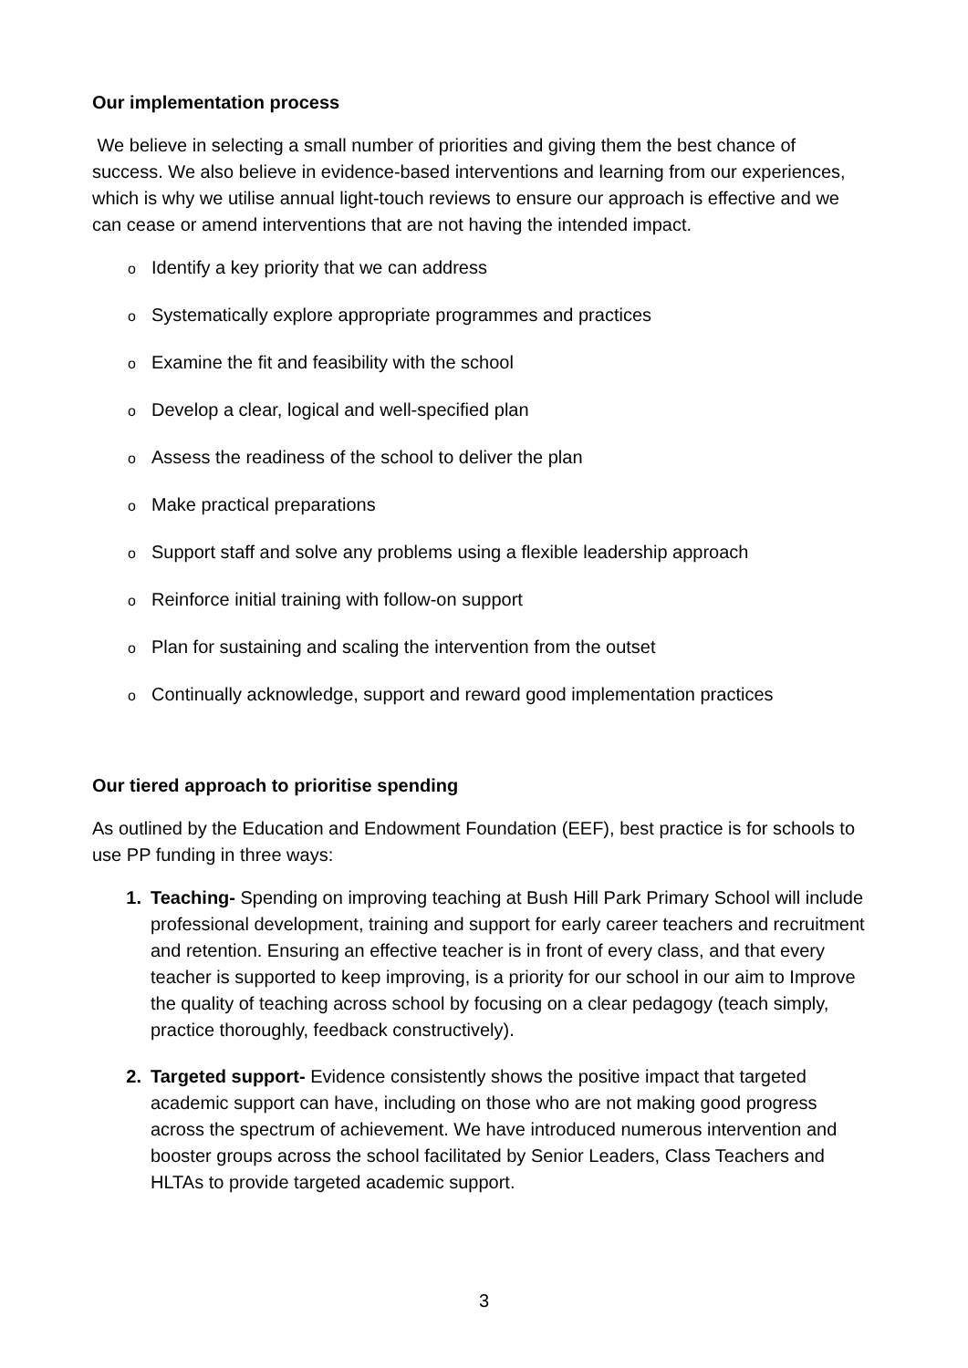Our implementation process
We believe in selecting a small number of priorities and giving them the best chance of success. We also believe in evidence-based interventions and learning from our experiences, which is why we utilise annual light-touch reviews to ensure our approach is effective and we can cease or amend interventions that are not having the intended impact.
o Identify a key priority that we can address
o Systematically explore appropriate programmes and practices
o Examine the fit and feasibility with the school
o Develop a clear, logical and well-specified plan
o Assess the readiness of the school to deliver the plan
o Make practical preparations
o Support staff and solve any problems using a flexible leadership approach
o Reinforce initial training with follow-on support
o Plan for sustaining and scaling the intervention from the outset
o Continually acknowledge, support and reward good implementation practices
Our tiered approach to prioritise spending
As outlined by the Education and Endowment Foundation (EEF), best practice is for schools to use PP funding in three ways:
1. Teaching- Spending on improving teaching at Bush Hill Park Primary School will include professional development, training and support for early career teachers and recruitment and retention. Ensuring an effective teacher is in front of every class, and that every teacher is supported to keep improving, is a priority for our school in our aim to Improve the quality of teaching across school by focusing on a clear pedagogy (teach simply, practice thoroughly, feedback constructively).
2. Targeted support- Evidence consistently shows the positive impact that targeted academic support can have, including on those who are not making good progress across the spectrum of achievement. We have introduced numerous intervention and booster groups across the school facilitated by Senior Leaders, Class Teachers and HLTAs to provide targeted academic support.
3